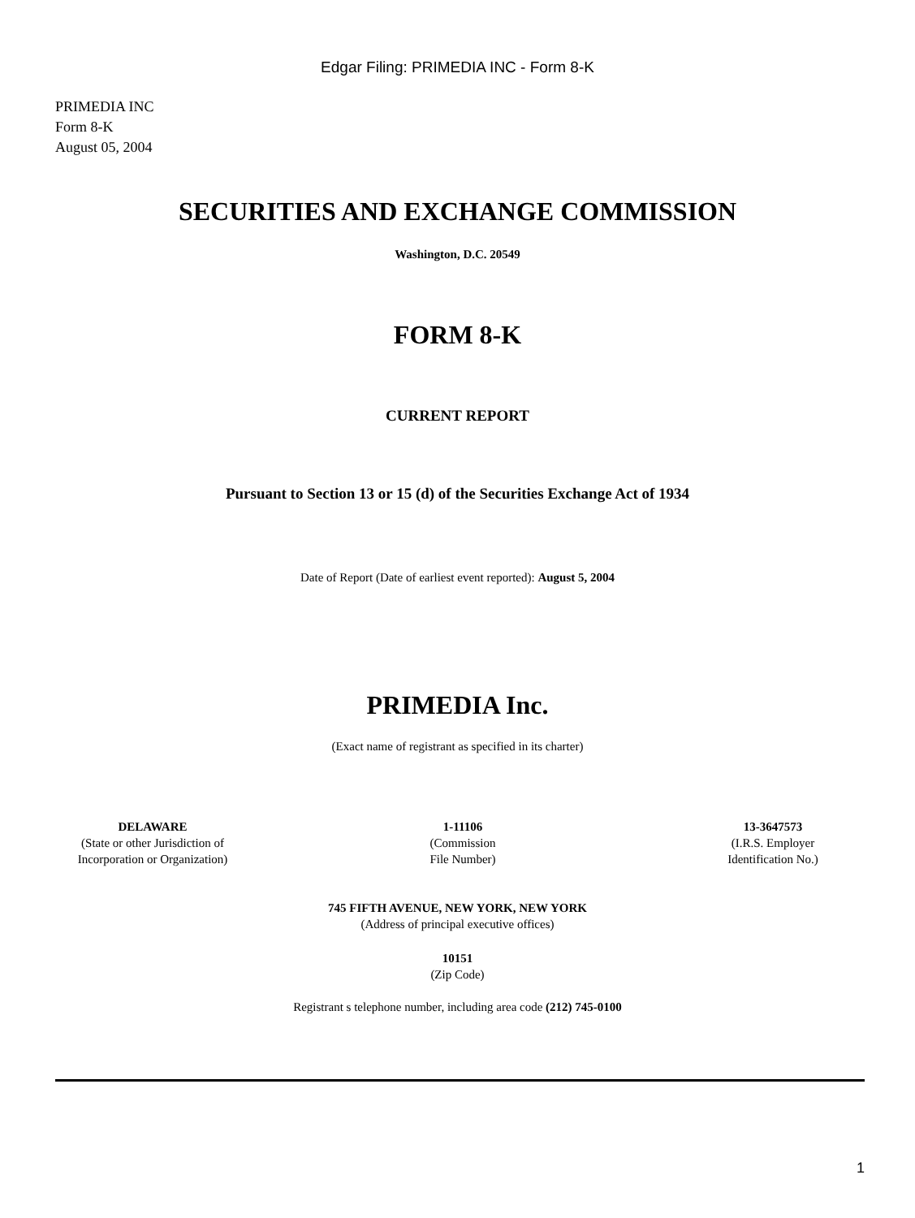Edgar Filing: PRIMEDIA INC - Form 8-K
PRIMEDIA INC
Form 8-K
August 05, 2004
SECURITIES AND EXCHANGE COMMISSION
Washington, D.C. 20549
FORM 8-K
CURRENT REPORT
Pursuant to Section 13 or 15 (d) of the Securities Exchange Act of 1934
Date of Report (Date of earliest event reported): August 5, 2004
PRIMEDIA Inc.
(Exact name of registrant as specified in its charter)
DELAWARE
(State or other Jurisdiction of
Incorporation or Organization)
1-11106
(Commission
File Number)
13-3647573
(I.R.S. Employer
Identification No.)
745 FIFTH AVENUE, NEW YORK, NEW YORK
(Address of principal executive offices)
10151
(Zip Code)
Registrant s telephone number, including area code (212) 745-0100
1